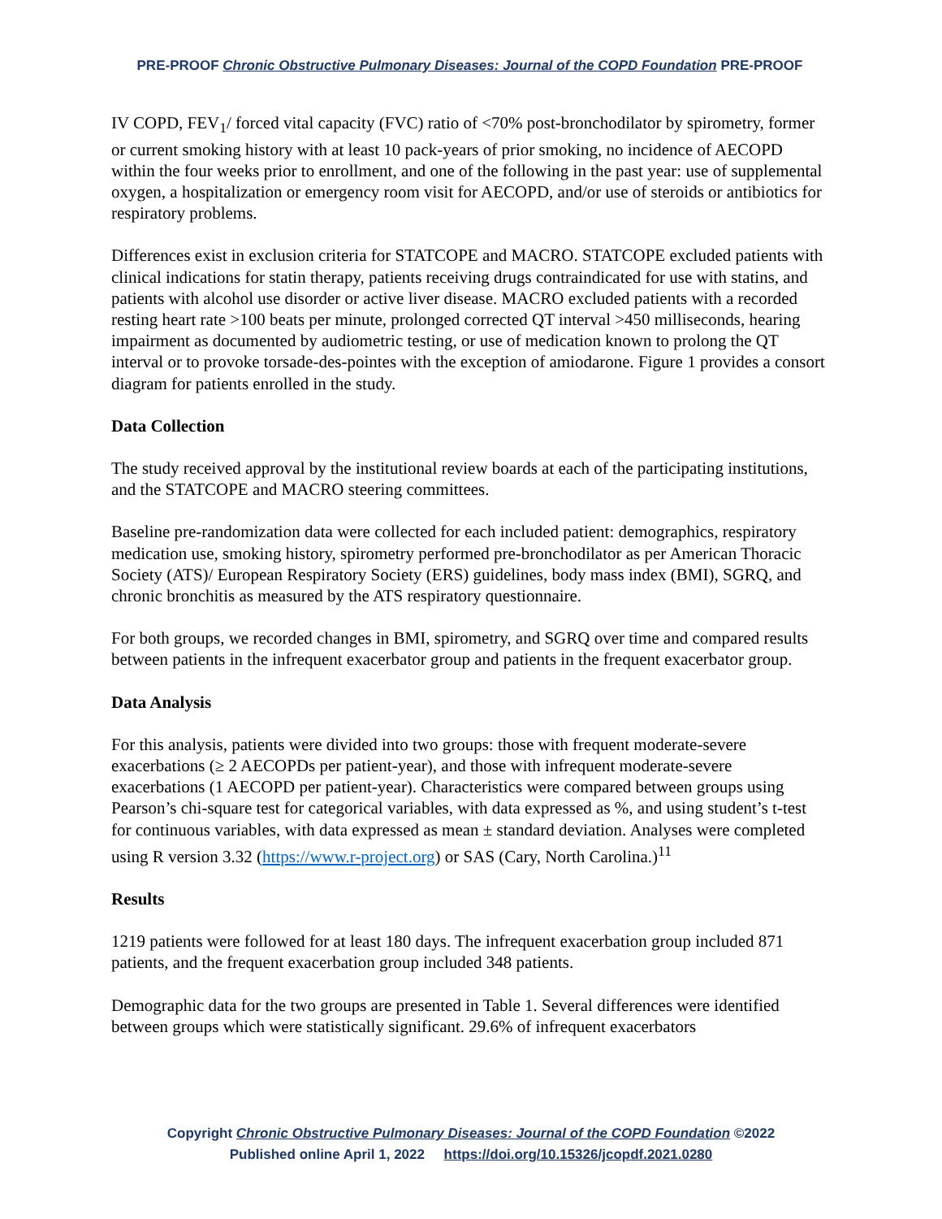PRE-PROOF Chronic Obstructive Pulmonary Diseases: Journal of the COPD Foundation PRE-PROOF
IV COPD, FEV<sub>1</sub>/ forced vital capacity (FVC) ratio of <70% post-bronchodilator by spirometry, former or current smoking history with at least 10 pack-years of prior smoking, no incidence of AECOPD within the four weeks prior to enrollment, and one of the following in the past year: use of supplemental oxygen, a hospitalization or emergency room visit for AECOPD, and/or use of steroids or antibiotics for respiratory problems.
Differences exist in exclusion criteria for STATCOPE and MACRO. STATCOPE excluded patients with clinical indications for statin therapy, patients receiving drugs contraindicated for use with statins, and patients with alcohol use disorder or active liver disease. MACRO excluded patients with a recorded resting heart rate >100 beats per minute, prolonged corrected QT interval >450 milliseconds, hearing impairment as documented by audiometric testing, or use of medication known to prolong the QT interval or to provoke torsade-des-pointes with the exception of amiodarone. Figure 1 provides a consort diagram for patients enrolled in the study.
Data Collection
The study received approval by the institutional review boards at each of the participating institutions, and the STATCOPE and MACRO steering committees.
Baseline pre-randomization data were collected for each included patient: demographics, respiratory medication use, smoking history, spirometry performed pre-bronchodilator as per American Thoracic Society (ATS)/ European Respiratory Society (ERS) guidelines, body mass index (BMI), SGRQ, and chronic bronchitis as measured by the ATS respiratory questionnaire.
For both groups, we recorded changes in BMI, spirometry, and SGRQ over time and compared results between patients in the infrequent exacerbator group and patients in the frequent exacerbator group.
Data Analysis
For this analysis, patients were divided into two groups: those with frequent moderate-severe exacerbations (≥ 2 AECOPDs per patient-year), and those with infrequent moderate-severe exacerbations (1 AECOPD per patient-year). Characteristics were compared between groups using Pearson’s chi-square test for categorical variables, with data expressed as %, and using student’s t-test for continuous variables, with data expressed as mean ± standard deviation. Analyses were completed using R version 3.32 (https://www.r-project.org) or SAS (Cary, North Carolina.)<sup>11</sup>
Results
1219 patients were followed for at least 180 days. The infrequent exacerbation group included 871 patients, and the frequent exacerbation group included 348 patients.
Demographic data for the two groups are presented in Table 1. Several differences were identified between groups which were statistically significant. 29.6% of infrequent exacerbators
Copyright Chronic Obstructive Pulmonary Diseases: Journal of the COPD Foundation ©2022
Published online April 1, 2022 https://doi.org/10.15326/jcopdf.2021.0280